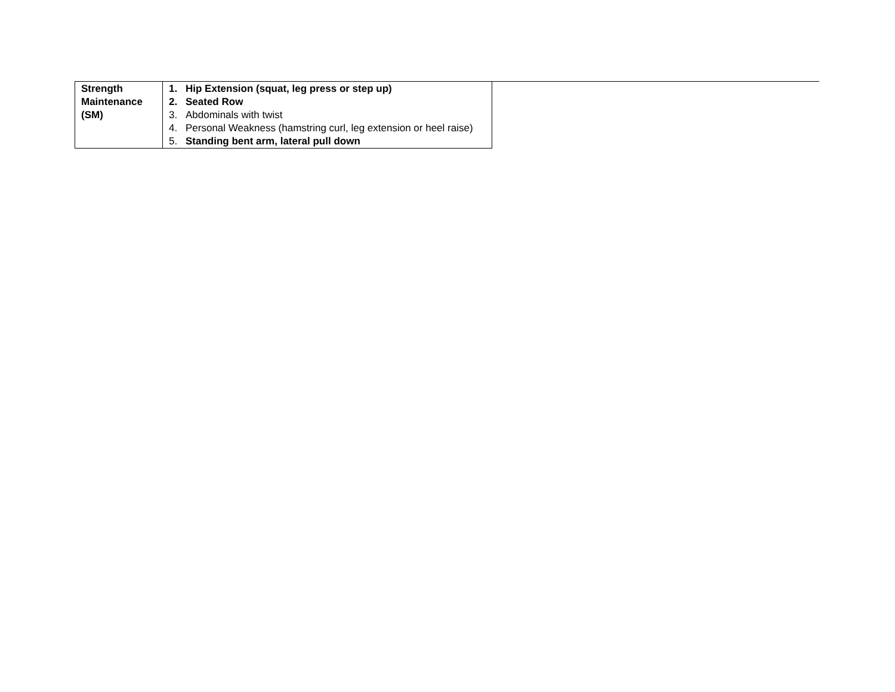| Strength Maintenance (SM) | 1. Hip Extension (squat, leg press or step up) 2. Seated Row 3. Abdominals with twist 4. Personal Weakness (hamstring curl, leg extension or heel raise) 5. Standing bent arm, lateral pull down |